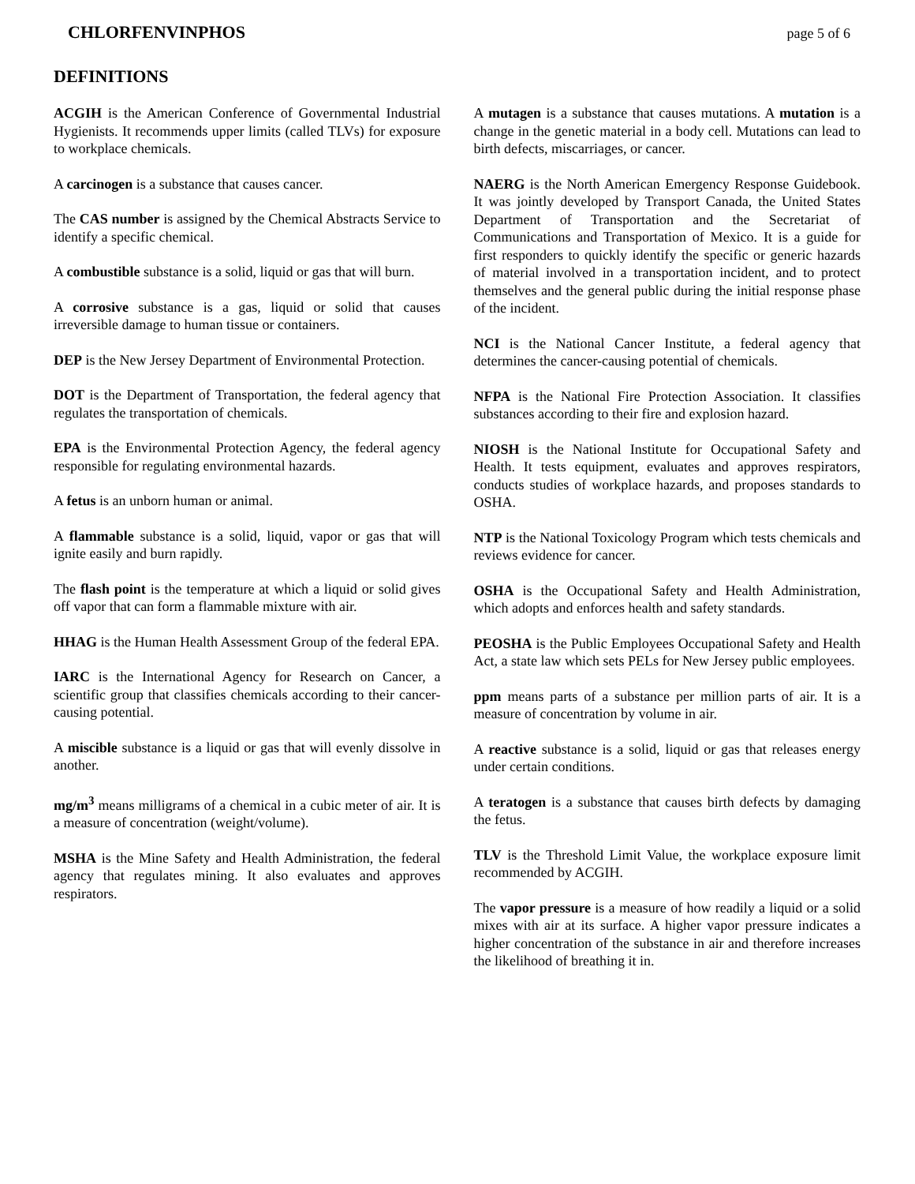CHLORFENVINPHOS page 5 of 6
DEFINITIONS
ACGIH is the American Conference of Governmental Industrial Hygienists. It recommends upper limits (called TLVs) for exposure to workplace chemicals.
A carcinogen is a substance that causes cancer.
The CAS number is assigned by the Chemical Abstracts Service to identify a specific chemical.
A combustible substance is a solid, liquid or gas that will burn.
A corrosive substance is a gas, liquid or solid that causes irreversible damage to human tissue or containers.
DEP is the New Jersey Department of Environmental Protection.
DOT is the Department of Transportation, the federal agency that regulates the transportation of chemicals.
EPA is the Environmental Protection Agency, the federal agency responsible for regulating environmental hazards.
A fetus is an unborn human or animal.
A flammable substance is a solid, liquid, vapor or gas that will ignite easily and burn rapidly.
The flash point is the temperature at which a liquid or solid gives off vapor that can form a flammable mixture with air.
HHAG is the Human Health Assessment Group of the federal EPA.
IARC is the International Agency for Research on Cancer, a scientific group that classifies chemicals according to their cancer-causing potential.
A miscible substance is a liquid or gas that will evenly dissolve in another.
mg/m<sup>3</sup> means milligrams of a chemical in a cubic meter of air. It is a measure of concentration (weight/volume).
MSHA is the Mine Safety and Health Administration, the federal agency that regulates mining. It also evaluates and approves respirators.
A mutagen is a substance that causes mutations. A mutation is a change in the genetic material in a body cell. Mutations can lead to birth defects, miscarriages, or cancer.
NAERG is the North American Emergency Response Guidebook. It was jointly developed by Transport Canada, the United States Department of Transportation and the Secretariat of Communications and Transportation of Mexico. It is a guide for first responders to quickly identify the specific or generic hazards of material involved in a transportation incident, and to protect themselves and the general public during the initial response phase of the incident.
NCI is the National Cancer Institute, a federal agency that determines the cancer-causing potential of chemicals.
NFPA is the National Fire Protection Association. It classifies substances according to their fire and explosion hazard.
NIOSH is the National Institute for Occupational Safety and Health. It tests equipment, evaluates and approves respirators, conducts studies of workplace hazards, and proposes standards to OSHA.
NTP is the National Toxicology Program which tests chemicals and reviews evidence for cancer.
OSHA is the Occupational Safety and Health Administration, which adopts and enforces health and safety standards.
PEOSHA is the Public Employees Occupational Safety and Health Act, a state law which sets PELs for New Jersey public employees.
ppm means parts of a substance per million parts of air. It is a measure of concentration by volume in air.
A reactive substance is a solid, liquid or gas that releases energy under certain conditions.
A teratogen is a substance that causes birth defects by damaging the fetus.
TLV is the Threshold Limit Value, the workplace exposure limit recommended by ACGIH.
The vapor pressure is a measure of how readily a liquid or a solid mixes with air at its surface. A higher vapor pressure indicates a higher concentration of the substance in air and therefore increases the likelihood of breathing it in.